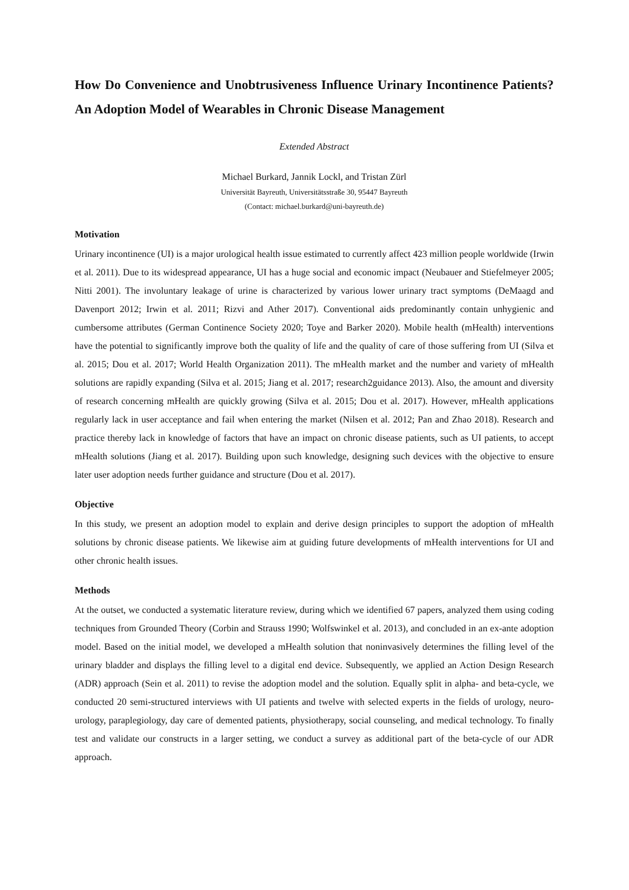How Do Convenience and Unobtrusiveness Influence Urinary Incontinence Patients? An Adoption Model of Wearables in Chronic Disease Management
Extended Abstract
Michael Burkard, Jannik Lockl, and Tristan Zürl
Universität Bayreuth, Universitätsstraße 30, 95447 Bayreuth
(Contact: michael.burkard@uni-bayreuth.de)
Motivation
Urinary incontinence (UI) is a major urological health issue estimated to currently affect 423 million people worldwide (Irwin et al. 2011). Due to its widespread appearance, UI has a huge social and economic impact (Neubauer and Stiefelmeyer 2005; Nitti 2001). The involuntary leakage of urine is characterized by various lower urinary tract symptoms (DeMaagd and Davenport 2012; Irwin et al. 2011; Rizvi and Ather 2017). Conventional aids predominantly contain unhygienic and cumbersome attributes (German Continence Society 2020; Toye and Barker 2020). Mobile health (mHealth) interventions have the potential to significantly improve both the quality of life and the quality of care of those suffering from UI (Silva et al. 2015; Dou et al. 2017; World Health Organization 2011). The mHealth market and the number and variety of mHealth solutions are rapidly expanding (Silva et al. 2015; Jiang et al. 2017; research2guidance 2013). Also, the amount and diversity of research concerning mHealth are quickly growing (Silva et al. 2015; Dou et al. 2017). However, mHealth applications regularly lack in user acceptance and fail when entering the market (Nilsen et al. 2012; Pan and Zhao 2018). Research and practice thereby lack in knowledge of factors that have an impact on chronic disease patients, such as UI patients, to accept mHealth solutions (Jiang et al. 2017). Building upon such knowledge, designing such devices with the objective to ensure later user adoption needs further guidance and structure (Dou et al. 2017).
Objective
In this study, we present an adoption model to explain and derive design principles to support the adoption of mHealth solutions by chronic disease patients. We likewise aim at guiding future developments of mHealth interventions for UI and other chronic health issues.
Methods
At the outset, we conducted a systematic literature review, during which we identified 67 papers, analyzed them using coding techniques from Grounded Theory (Corbin and Strauss 1990; Wolfswinkel et al. 2013), and concluded in an ex-ante adoption model. Based on the initial model, we developed a mHealth solution that noninvasively determines the filling level of the urinary bladder and displays the filling level to a digital end device. Subsequently, we applied an Action Design Research (ADR) approach (Sein et al. 2011) to revise the adoption model and the solution. Equally split in alpha- and beta-cycle, we conducted 20 semi-structured interviews with UI patients and twelve with selected experts in the fields of urology, neuro-urology, paraplegiology, day care of demented patients, physiotherapy, social counseling, and medical technology. To finally test and validate our constructs in a larger setting, we conduct a survey as additional part of the beta-cycle of our ADR approach.